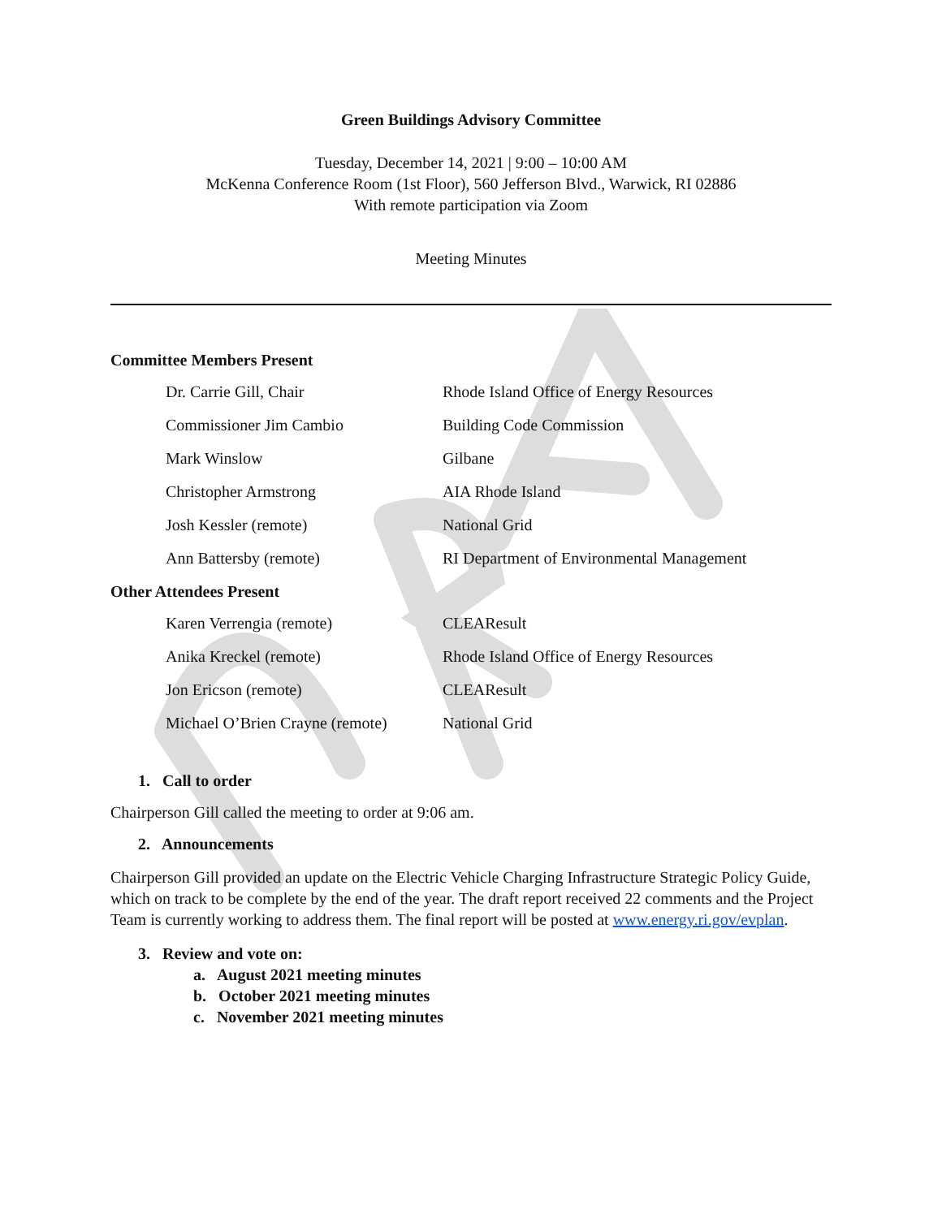Green Buildings Advisory Committee
Tuesday, December 14, 2021 | 9:00 – 10:00 AM
McKenna Conference Room (1st Floor), 560 Jefferson Blvd., Warwick, RI 02886
With remote participation via Zoom
Meeting Minutes
Committee Members Present
| Dr. Carrie Gill, Chair | Rhode Island Office of Energy Resources |
| Commissioner Jim Cambio | Building Code Commission |
| Mark Winslow | Gilbane |
| Christopher Armstrong | AIA Rhode Island |
| Josh Kessler (remote) | National Grid |
| Ann Battersby (remote) | RI Department of Environmental Management |
Other Attendees Present
| Karen Verrengia (remote) | CLEAResult |
| Anika Kreckel (remote) | Rhode Island Office of Energy Resources |
| Jon Ericson (remote) | CLEAResult |
| Michael O’Brien Crayne (remote) | National Grid |
1. Call to order
Chairperson Gill called the meeting to order at 9:06 am.
2. Announcements
Chairperson Gill provided an update on the Electric Vehicle Charging Infrastructure Strategic Policy Guide, which on track to be complete by the end of the year. The draft report received 22 comments and the Project Team is currently working to address them. The final report will be posted at www.energy.ri.gov/evplan.
3. Review and vote on:
a. August 2021 meeting minutes
b. October 2021 meeting minutes
c. November 2021 meeting minutes